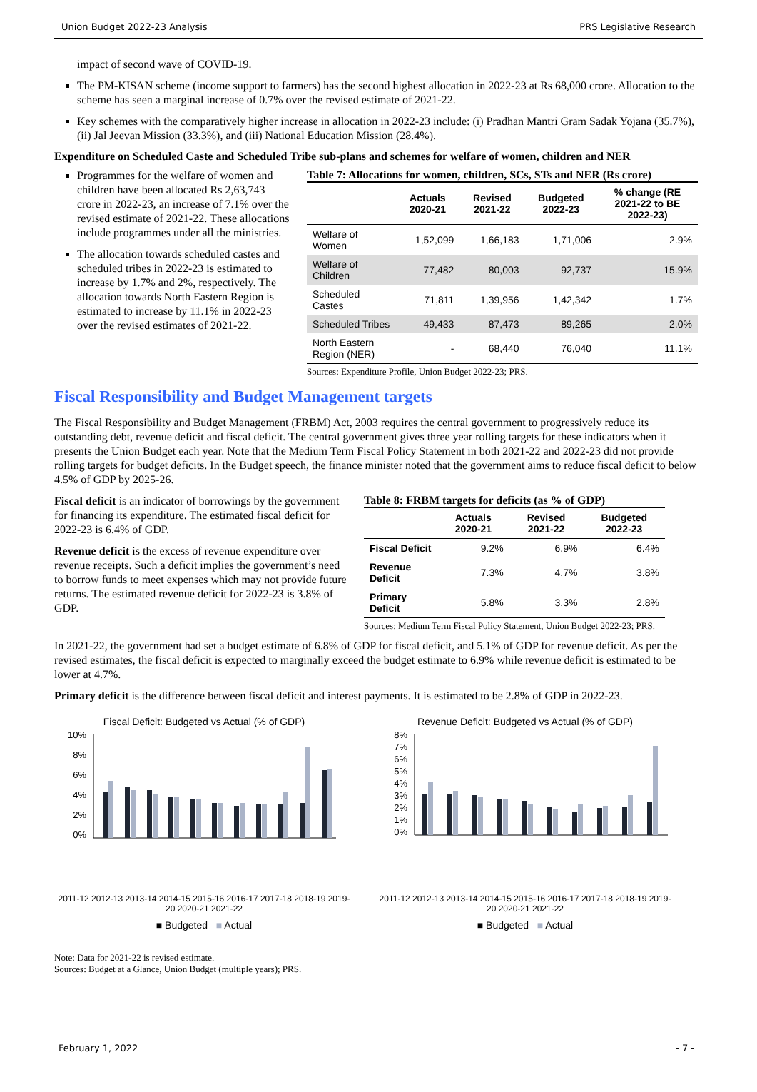Union Budget 2022-23 Analysis PRS Legislative Research
impact of second wave of COVID-19.
The PM-KISAN scheme (income support to farmers) has the second highest allocation in 2022-23 at Rs 68,000 crore. Allocation to the scheme has seen a marginal increase of 0.7% over the revised estimate of 2021-22.
Key schemes with the comparatively higher increase in allocation in 2022-23 include: (i) Pradhan Mantri Gram Sadak Yojana (35.7%), (ii) Jal Jeevan Mission (33.3%), and (iii) National Education Mission (28.4%).
Expenditure on Scheduled Caste and Scheduled Tribe sub-plans and schemes for welfare of women, children and NER
Programmes for the welfare of women and children have been allocated Rs 2,63,743 crore in 2022-23, an increase of 7.1% over the revised estimate of 2021-22. These allocations include programmes under all the ministries.
The allocation towards scheduled castes and scheduled tribes in 2022-23 is estimated to increase by 1.7% and 2%, respectively. The allocation towards North Eastern Region is estimated to increase by 11.1% in 2022-23 over the revised estimates of 2021-22.
Table 7: Allocations for women, children, SCs, STs and NER (Rs crore)
| | Actuals 2020-21 | Revised 2021-22 | Budgeted 2022-23 | % change (RE 2021-22 to BE 2022-23) |
| --- | --- | --- | --- | --- |
| Welfare of Women | 1,52,099 | 1,66,183 | 1,71,006 | 2.9% |
| Welfare of Children | 77,482 | 80,003 | 92,737 | 15.9% |
| Scheduled Castes | 71,811 | 1,39,956 | 1,42,342 | 1.7% |
| Scheduled Tribes | 49,433 | 87,473 | 89,265 | 2.0% |
| North Eastern Region (NER) | - | 68,440 | 76,040 | 11.1% |
Sources: Expenditure Profile, Union Budget 2022-23; PRS.
Fiscal Responsibility and Budget Management targets
The Fiscal Responsibility and Budget Management (FRBM) Act, 2003 requires the central government to progressively reduce its outstanding debt, revenue deficit and fiscal deficit. The central government gives three year rolling targets for these indicators when it presents the Union Budget each year. Note that the Medium Term Fiscal Policy Statement in both 2021-22 and 2022-23 did not provide rolling targets for budget deficits. In the Budget speech, the finance minister noted that the government aims to reduce fiscal deficit to below 4.5% of GDP by 2025-26.
Fiscal deficit is an indicator of borrowings by the government for financing its expenditure. The estimated fiscal deficit for 2022-23 is 6.4% of GDP.
Revenue deficit is the excess of revenue expenditure over revenue receipts. Such a deficit implies the government’s need to borrow funds to meet expenses which may not provide future returns. The estimated revenue deficit for 2022-23 is 3.8% of GDP.
Table 8: FRBM targets for deficits (as % of GDP)
| | Actuals 2020-21 | Revised 2021-22 | Budgeted 2022-23 |
| --- | --- | --- | --- |
| Fiscal Deficit | 9.2% | 6.9% | 6.4% |
| Revenue Deficit | 7.3% | 4.7% | 3.8% |
| Primary Deficit | 5.8% | 3.3% | 2.8% |
Sources: Medium Term Fiscal Policy Statement, Union Budget 2022-23; PRS.
In 2021-22, the government had set a budget estimate of 6.8% of GDP for fiscal deficit, and 5.1% of GDP for revenue deficit. As per the revised estimates, the fiscal deficit is expected to marginally exceed the budget estimate to 6.9% while revenue deficit is estimated to be lower at 4.7%.
Primary deficit is the difference between fiscal deficit and interest payments. It is estimated to be 2.8% of GDP in 2022-23.
Fiscal Deficit: Budgeted vs Actual (% of GDP)
10%
8%
6%
4%
2%
0%
2011-12 2012-13 2013-14 2014-15 2015-16 2016-17 2017-18 2018-19 2019-20 2020-21 2021-22
■ Budgeted ■ Actual
Revenue Deficit: Budgeted vs Actual (% of GDP)
8%
7%
6%
5%
4%
3%
2%
1%
0%
2011-12 2012-13 2013-14 2014-15 2015-16 2016-17 2017-18 2018-19 2019-20 2020-21 2021-22
■ Budgeted ■ Actual
Note: Data for 2021-22 is revised estimate.
Sources: Budget at a Glance, Union Budget (multiple years); PRS.
February 1, 2022 - 7 -